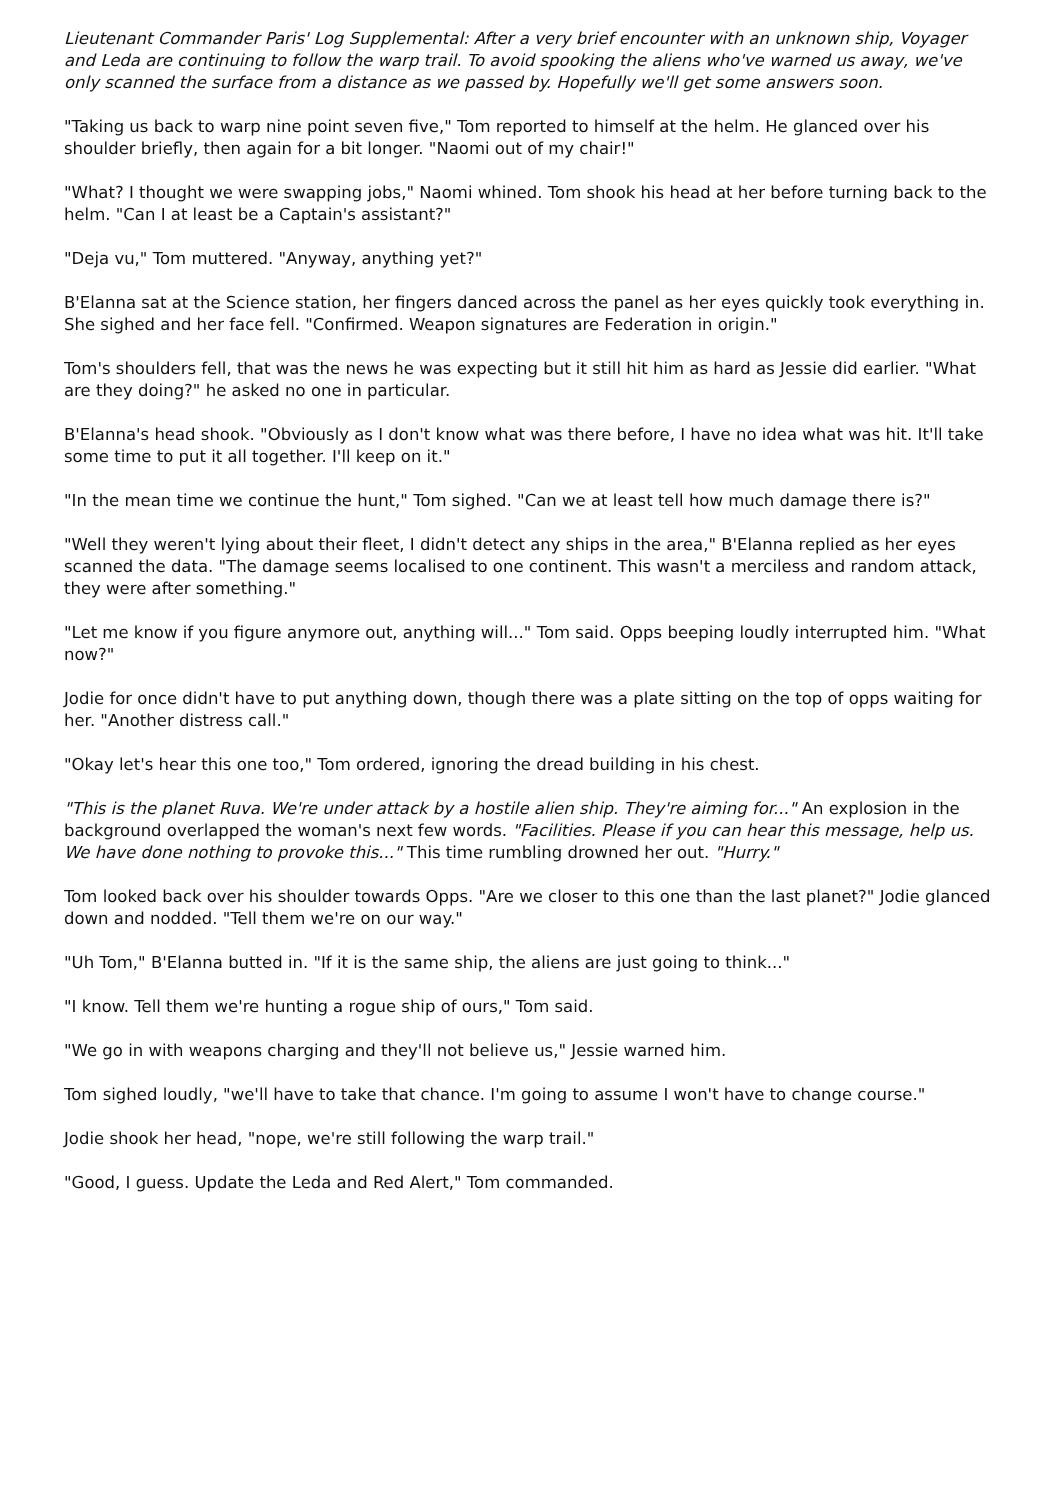Lieutenant Commander Paris' Log Supplemental: After a very brief encounter with an unknown ship, Voyager and Leda are continuing to follow the warp trail. To avoid spooking the aliens who've warned us away, we've only scanned the surface from a distance as we passed by. Hopefully we'll get some answers soon.
"Taking us back to warp nine point seven five," Tom reported to himself at the helm. He glanced over his shoulder briefly, then again for a bit longer. "Naomi out of my chair!"
"What? I thought we were swapping jobs," Naomi whined. Tom shook his head at her before turning back to the helm. "Can I at least be a Captain's assistant?"
"Deja vu," Tom muttered. "Anyway, anything yet?"
B'Elanna sat at the Science station, her fingers danced across the panel as her eyes quickly took everything in. She sighed and her face fell. "Confirmed. Weapon signatures are Federation in origin."
Tom's shoulders fell, that was the news he was expecting but it still hit him as hard as Jessie did earlier. "What are they doing?" he asked no one in particular.
B'Elanna's head shook. "Obviously as I don't know what was there before, I have no idea what was hit. It'll take some time to put it all together. I'll keep on it."
"In the mean time we continue the hunt," Tom sighed. "Can we at least tell how much damage there is?"
"Well they weren't lying about their fleet, I didn't detect any ships in the area," B'Elanna replied as her eyes scanned the data. "The damage seems localised to one continent. This wasn't a merciless and random attack, they were after something."
"Let me know if you figure anymore out, anything will..." Tom said. Opps beeping loudly interrupted him. "What now?"
Jodie for once didn't have to put anything down, though there was a plate sitting on the top of opps waiting for her. "Another distress call."
"Okay let's hear this one too," Tom ordered, ignoring the dread building in his chest.
"This is the planet Ruva. We're under attack by a hostile alien ship. They're aiming for..." An explosion in the background overlapped the woman's next few words. "Facilities. Please if you can hear this message, help us. We have done nothing to provoke this..." This time rumbling drowned her out. "Hurry."
Tom looked back over his shoulder towards Opps. "Are we closer to this one than the last planet?" Jodie glanced down and nodded. "Tell them we're on our way."
"Uh Tom," B'Elanna butted in. "If it is the same ship, the aliens are just going to think..."
"I know. Tell them we're hunting a rogue ship of ours," Tom said.
"We go in with weapons charging and they'll not believe us," Jessie warned him.
Tom sighed loudly, "we'll have to take that chance. I'm going to assume I won't have to change course."
Jodie shook her head, "nope, we're still following the warp trail."
"Good, I guess. Update the Leda and Red Alert," Tom commanded.